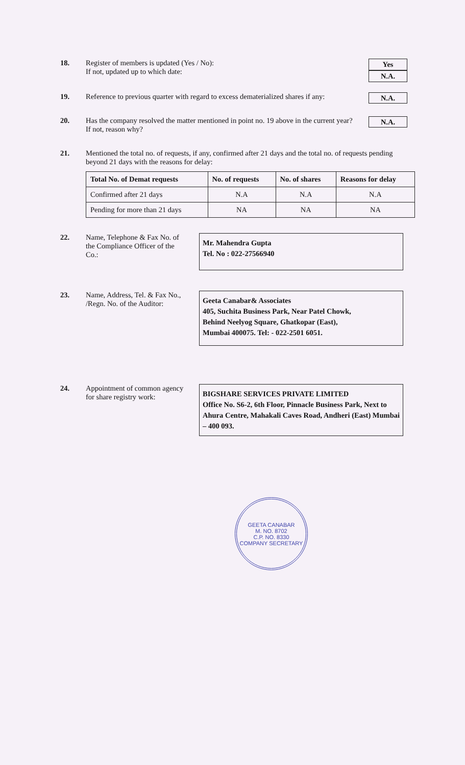18. Register of members is updated (Yes / No):
If not, updated up to which date:
Yes
N.A.
19. Reference to previous quarter with regard to excess dematerialized shares if any:
N.A.
20. Has the company resolved the matter mentioned in point no. 19 above in the current year? If not, reason why?
N.A.
21. Mentioned the total no. of requests, if any, confirmed after 21 days and the total no. of requests pending beyond 21 days with the reasons for delay:
| Total No. of Demat requests | No. of requests | No. of shares | Reasons for delay |
| --- | --- | --- | --- |
| Confirmed after 21 days | N.A | N.A | N.A |
| Pending for more than 21 days | NA | NA | NA |
22. Name, Telephone & Fax No. of the Compliance Officer of the Co.:
Mr. Mahendra Gupta
Tel. No : 022-27566940
23. Name, Address, Tel. & Fax No., /Regn. No. of the Auditor:
Geeta Canabar& Associates
405, Suchita Business Park, Near Patel Chowk,
Behind Neelyog Square, Ghatkopar (East),
Mumbai 400075. Tel: - 022-2501 6051.
24. Appointment of common agency for share registry work:
BIGSHARE SERVICES PRIVATE LIMITED
Office No. S6-2, 6th Floor, Pinnacle Business Park, Next to Ahura Centre, Mahakali Caves Road, Andheri (East) Mumbai – 400 093.
GEETA CANABAR
M. NO. 8702
C.P. NO. 8330
COMPANY SECRETARY